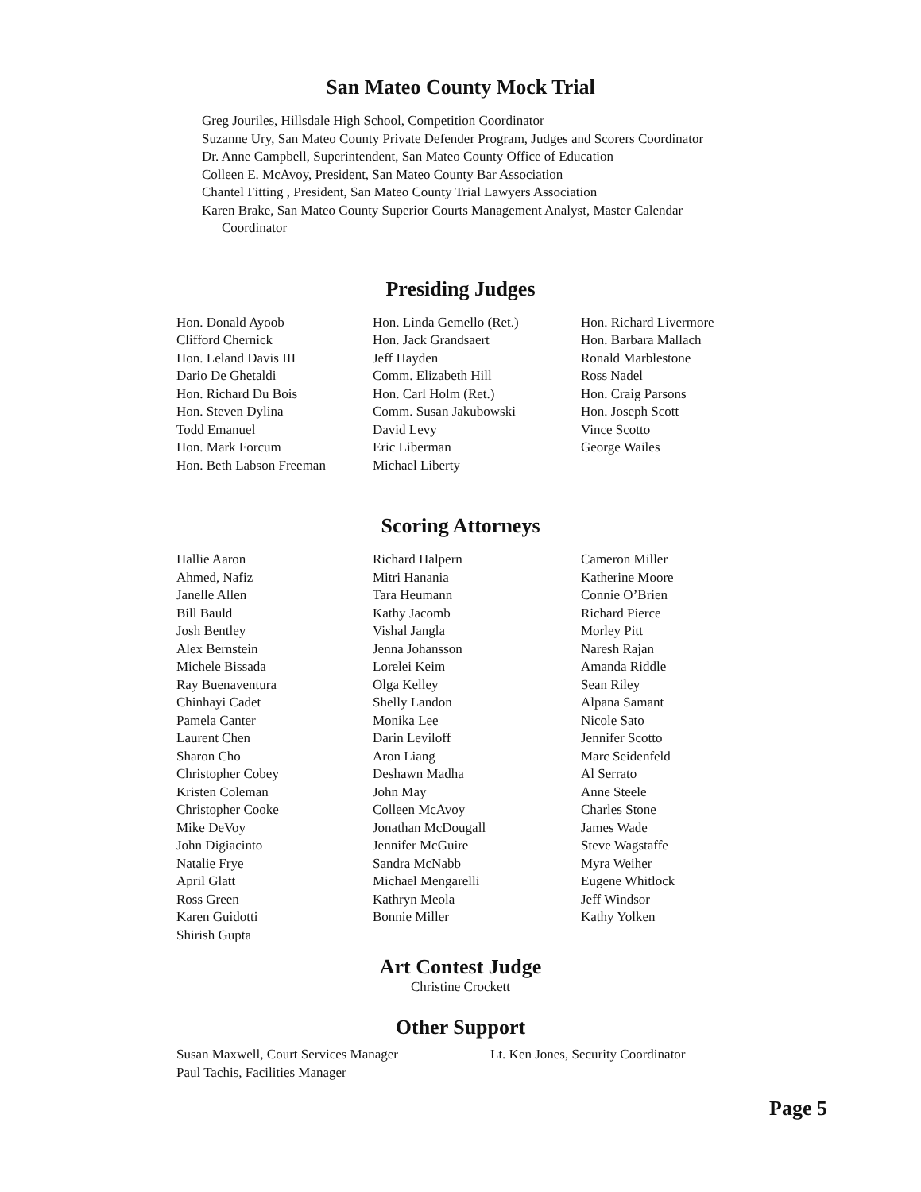San Mateo County Mock Trial
Greg Jouriles, Hillsdale High School, Competition Coordinator
Suzanne Ury, San Mateo County Private Defender Program, Judges and Scorers Coordinator
Dr. Anne Campbell, Superintendent, San Mateo County Office of Education
Colleen E. McAvoy, President, San Mateo County Bar Association
Chantel Fitting , President, San Mateo County Trial Lawyers Association
Karen Brake, San Mateo County Superior Courts Management Analyst, Master Calendar Coordinator
Presiding Judges
Hon. Donald Ayoob
Clifford Chernick
Hon. Leland Davis III
Dario De Ghetaldi
Hon. Richard Du Bois
Hon. Steven Dylina
Todd Emanuel
Hon. Mark Forcum
Hon. Beth Labson Freeman
Hon. Linda Gemello (Ret.)
Hon. Jack Grandsaert
Jeff Hayden
Comm. Elizabeth Hill
Hon. Carl Holm (Ret.)
Comm. Susan Jakubowski
David Levy
Eric Liberman
Michael Liberty
Hon. Richard Livermore
Hon. Barbara Mallach
Ronald Marblestone
Ross Nadel
Hon. Craig Parsons
Hon. Joseph Scott
Vince Scotto
George Wailes
Scoring Attorneys
Hallie Aaron
Ahmed, Nafiz
Janelle Allen
Bill Bauld
Josh Bentley
Alex Bernstein
Michele Bissada
Ray Buenaventura
Chinhayi Cadet
Pamela Canter
Laurent Chen
Sharon Cho
Christopher Cobey
Kristen Coleman
Christopher Cooke
Mike DeVoy
John Digiacinto
Natalie Frye
April Glatt
Ross Green
Karen Guidotti
Shirish Gupta
Richard Halpern
Mitri Hanania
Tara Heumann
Kathy Jacomb
Vishal Jangla
Jenna Johansson
Lorelei Keim
Olga Kelley
Shelly Landon
Monika Lee
Darin Leviloff
Aron Liang
Deshawn Madha
John May
Colleen McAvoy
Jonathan McDougall
Jennifer McGuire
Sandra McNabb
Michael Mengarelli
Kathryn Meola
Bonnie Miller
Cameron Miller
Katherine Moore
Connie O’Brien
Richard Pierce
Morley Pitt
Naresh Rajan
Amanda Riddle
Sean Riley
Alpana Samant
Nicole Sato
Jennifer Scotto
Marc Seidenfeld
Al Serrato
Anne Steele
Charles Stone
James Wade
Steve Wagstaffe
Myra Weiher
Eugene Whitlock
Jeff Windsor
Kathy Yolken
Art Contest Judge
Christine Crockett
Other Support
Susan Maxwell, Court Services Manager Lt. Ken Jones, Security Coordinator
Paul Tachis, Facilities Manager
Page 5